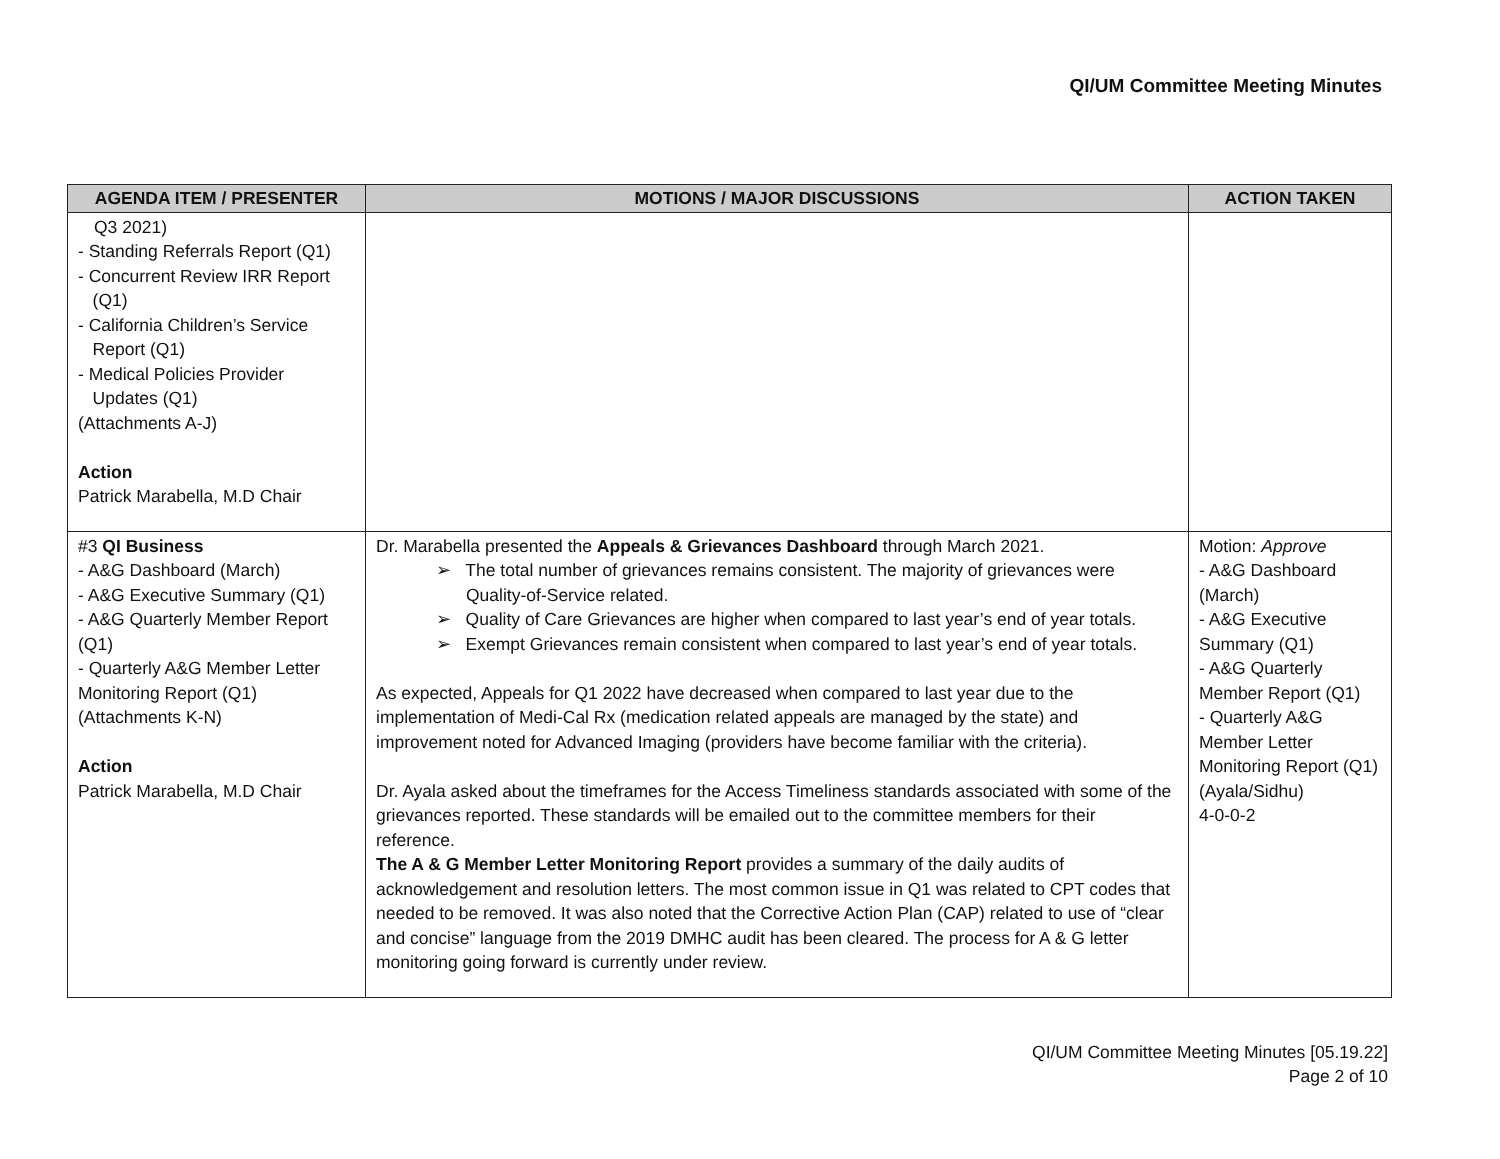QI/UM Committee Meeting Minutes
| AGENDA ITEM / PRESENTER | MOTIONS / MAJOR DISCUSSIONS | ACTION TAKEN |
| --- | --- | --- |
| Q3 2021) - Standing Referrals Report (Q1) - Concurrent Review IRR Report (Q1) - California Children’s Service Report (Q1) - Medical Policies Provider Updates (Q1) (Attachments A-J) Action Patrick Marabella, M.D Chair | | |
| #3 QI Business - A&G Dashboard (March) - A&G Executive Summary (Q1) - A&G Quarterly Member Report (Q1) - Quarterly A&G Member Letter Monitoring Report (Q1) (Attachments K-N) Action Patrick Marabella, M.D Chair | Dr. Marabella presented the Appeals & Grievances Dashboard through March 2021. ➢ The total number of grievances remains consistent. The majority of grievances were Quality-of-Service related. ➢ Quality of Care Grievances are higher when compared to last year’s end of year totals. ➢ Exempt Grievances remain consistent when compared to last year’s end of year totals. As expected, Appeals for Q1 2022 have decreased when compared to last year due to the implementation of Medi-Cal Rx (medication related appeals are managed by the state) and improvement noted for Advanced Imaging (providers have become familiar with the criteria). Dr. Ayala asked about the timeframes for the Access Timeliness standards associated with some of the grievances reported. These standards will be emailed out to the committee members for their reference. The A & G Member Letter Monitoring Report provides a summary of the daily audits of acknowledgement and resolution letters. The most common issue in Q1 was related to CPT codes that needed to be removed. It was also noted that the Corrective Action Plan (CAP) related to use of “clear and concise” language from the 2019 DMHC audit has been cleared. The process for A & G letter monitoring going forward is currently under review. | Motion: Approve - A&G Dashboard (March) - A&G Executive Summary (Q1) - A&G Quarterly Member Report (Q1) - Quarterly A&G Member Letter Monitoring Report (Q1) (Ayala/Sidhu) 4-0-0-2 |
QI/UM Committee Meeting Minutes [05.19.22]
Page 2 of 10